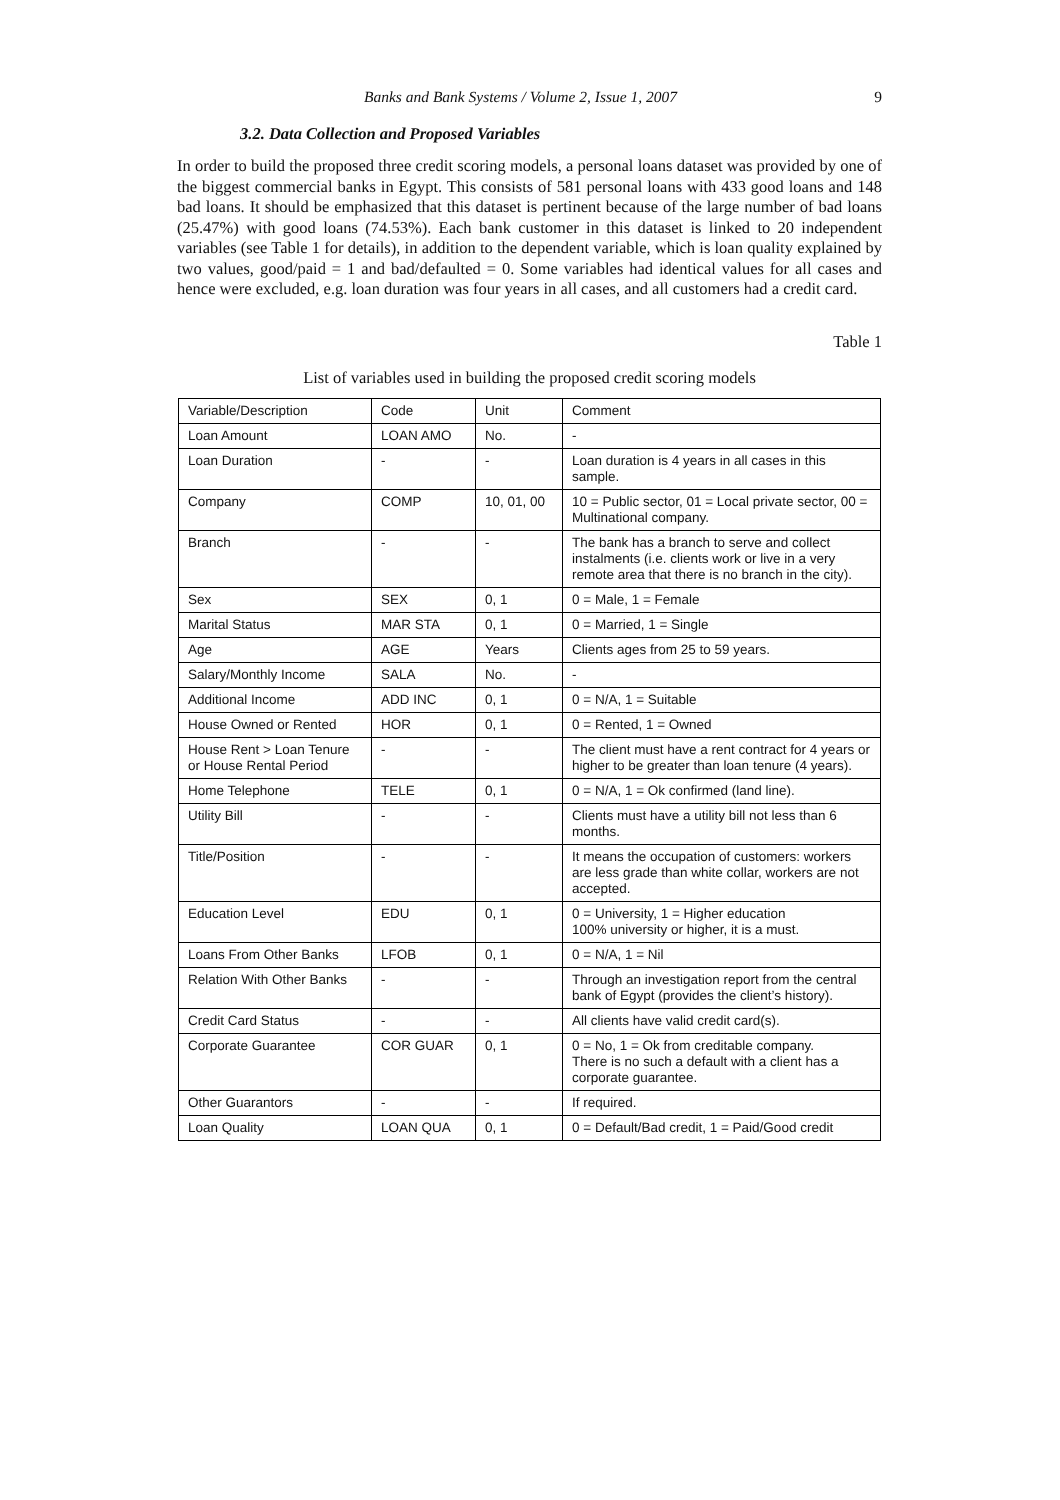Banks and Bank Systems / Volume 2, Issue 1, 2007 9
3.2. Data Collection and Proposed Variables
In order to build the proposed three credit scoring models, a personal loans dataset was provided by one of the biggest commercial banks in Egypt. This consists of 581 personal loans with 433 good loans and 148 bad loans. It should be emphasized that this dataset is pertinent because of the large number of bad loans (25.47%) with good loans (74.53%). Each bank customer in this dataset is linked to 20 independent variables (see Table 1 for details), in addition to the dependent variable, which is loan quality explained by two values, good/paid = 1 and bad/defaulted = 0. Some variables had identical values for all cases and hence were excluded, e.g. loan duration was four years in all cases, and all customers had a credit card.
Table 1
List of variables used in building the proposed credit scoring models
| Variable/Description | Code | Unit | Comment |
| Loan Amount | LOAN AMO | No. | - |
| Loan Duration | - | - | Loan duration is 4 years in all cases in this sample. |
| Company | COMP | 10, 01, 00 | 10 = Public sector, 01 = Local private sector, 00 = Multinational company. |
| Branch | - | - | The bank has a branch to serve and collect instalments (i.e. clients work or live in a very remote area that there is no branch in the city). |
| Sex | SEX | 0, 1 | 0 = Male, 1 = Female |
| Marital Status | MAR STA | 0, 1 | 0 = Married, 1 = Single |
| Age | AGE | Years | Clients ages from 25 to 59 years. |
| Salary/Monthly Income | SALA | No. | - |
| Additional Income | ADD INC | 0, 1 | 0 = N/A, 1 = Suitable |
| House Owned or Rented | HOR | 0, 1 | 0 = Rented, 1 = Owned |
| House Rent > Loan Tenure or House Rental Period | - | - | The client must have a rent contract for 4 years or higher to be greater than loan tenure (4 years). |
| Home Telephone | TELE | 0, 1 | 0 = N/A, 1 = Ok confirmed (land line). |
| Utility Bill | - | - | Clients must have a utility bill not less than 6 months. |
| Title/Position | - | - | It means the occupation of customers: workers are less grade than white collar, workers are not accepted. |
| Education Level | EDU | 0, 1 | 0 = University, 1 = Higher education 100% university or higher, it is a must. |
| Loans From Other Banks | LFOB | 0, 1 | 0 = N/A, 1 = Nil |
| Relation With Other Banks | - | - | Through an investigation report from the central bank of Egypt (provides the client’s history). |
| Credit Card Status | - | - | All clients have valid credit card(s). |
| Corporate Guarantee | COR GUAR | 0, 1 | 0 = No, 1 = Ok from creditable company. There is no such a default with a client has a corporate guarantee. |
| Other Guarantors | - | - | If required. |
| Loan Quality | LOAN QUA | 0, 1 | 0 = Default/Bad credit, 1 = Paid/Good credit |